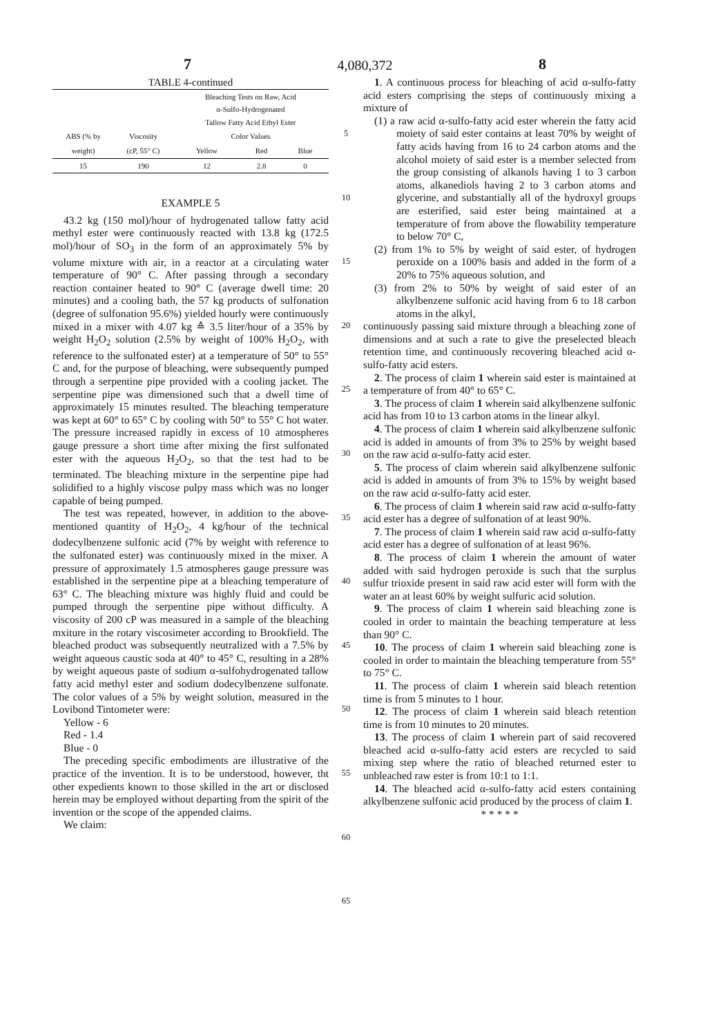7 4,080,372 8
TABLE 4-continued
| | | Bleaching Tests on Raw, Acid α-Sulfo-Hydrogenated Tallow Fatty Acid Ethyl Ester | | |
| --- | --- | --- | --- | --- |
| ABS (% by | Viscosity | Color Values | | |
| weight) | (cP, 55° C) | Yellow | Red | Blue |
| 15 | 190 | 12 | 2.8 | 0 |
EXAMPLE 5
43.2 kg (150 mol)/hour of hydrogenated tallow fatty acid methyl ester were continuously reacted with 13.8 kg (172.5 mol)/hour of SO<sub>3</sub> in the form of an approximately 5% by volume mixture with air, in a reactor at a circulating water temperature of 90° C. After passing through a secondary reaction container heated to 90° C (average dwell time: 20 minutes) and a cooling bath, the 57 kg products of sulfonation (degree of sulfonation 95.6%) yielded hourly were continuously mixed in a mixer with 4.07 kg ≙ 3.5 liter/hour of a 35% by weight H<sub>2</sub>O<sub>2</sub> solution (2.5% by weight of 100% H<sub>2</sub>O<sub>2</sub>, with reference to the sulfonated ester) at a temperature of 50° to 55° C and, for the purpose of bleaching, were subsequently pumped through a serpentine pipe provided with a cooling jacket. The serpentine pipe was dimensioned such that a dwell time of approximately 15 minutes resulted. The bleaching temperature was kept at 60° to 65° C by cooling with 50° to 55° C hot water. The pressure increased rapidly in excess of 10 atmospheres gauge pressure a short time after mixing the first sulfonated ester with the aqueous H<sub>2</sub>O<sub>2</sub>, so that the test had to be terminated. The bleaching mixture in the serpentine pipe had solidified to a highly viscose pulpy mass which was no longer capable of being pumped.
The test was repeated, however, in addition to the above-mentioned quantity of H<sub>2</sub>O<sub>2</sub>, 4 kg/hour of the technical dodecylbenzene sulfonic acid (7% by weight with reference to the sulfonated ester) was continuously mixed in the mixer. A pressure of approximately 1.5 atmospheres gauge pressure was established in the serpentine pipe at a bleaching temperature of 63° C. The bleaching mixture was highly fluid and could be pumped through the serpentine pipe without difficulty. A viscosity of 200 cP was measured in a sample of the bleaching mxiture in the rotary viscosimeter according to Brookfield. The bleached product was subsequently neutralized with a 7.5% by weight aqueous caustic soda at 40° to 45° C, resulting in a 28% by weight aqueous paste of sodium α-sulfohydrogenated tallow fatty acid methyl ester and sodium dodecylbenzene sulfonate. The color values of a 5% by weight solution, measured in the Lovibond Tintometer were:
Yellow - 6
Red - 1.4
Blue - 0
The preceding specific embodiments are illustrative of the practice of the invention. It is to be understood, however, tht other expedients known to those skilled in the art or disclosed herein may be employed without departing from the spirit of the invention or the scope of the appended claims.
We claim:
5
10
15
20
25
30
35
40
45
50
55
60
65
1. A continuous process for bleaching of acid α-sulfo-fatty acid esters comprising the steps of continuously mixing a mixture of
(1) a raw acid α-sulfo-fatty acid ester wherein the fatty acid moiety of said ester contains at least 70% by weight of fatty acids having from 16 to 24 carbon atoms and the alcohol moiety of said ester is a member selected from the group consisting of alkanols having 1 to 3 carbon atoms, alkanediols having 2 to 3 carbon atoms and glycerine, and substantially all of the hydroxyl groups are esterified, said ester being maintained at a temperature of from above the flowability temperature to below 70° C,
(2) from 1% to 5% by weight of said ester, of hydrogen peroxide on a 100% basis and added in the form of a 20% to 75% aqueous solution, and
(3) from 2% to 50% by weight of said ester of an alkylbenzene sulfonic acid having from 6 to 18 carbon atoms in the alkyl,
continuously passing said mixture through a bleaching zone of dimensions and at such a rate to give the preselected bleach retention time, and continuously recovering bleached acid α-sulfo-fatty acid esters.
2. The process of claim 1 wherein said ester is maintained at a temperature of from 40° to 65° C.
3. The process of claim 1 wherein said alkylbenzene sulfonic acid has from 10 to 13 carbon atoms in the linear alkyl.
4. The process of claim 1 wherein said alkylbenzene sulfonic acid is added in amounts of from 3% to 25% by weight based on the raw acid α-sulfo-fatty acid ester.
5. The process of claim wherein said alkylbenzene sulfonic acid is added in amounts of from 3% to 15% by weight based on the raw acid α-sulfo-fatty acid ester.
6. The process of claim 1 wherein said raw acid α-sulfo-fatty acid ester has a degree of sulfonation of at least 90%.
7. The process of claim 1 wherein said raw acid α-sulfo-fatty acid ester has a degree of sulfonation of at least 96%.
8. The process of claim 1 wherein the amount of water added with said hydrogen peroxide is such that the surplus sulfur trioxide present in said raw acid ester will form with the water an at least 60% by weight sulfuric acid solution.
9. The process of claim 1 wherein said bleaching zone is cooled in order to maintain the beaching temperature at less than 90° C.
10. The process of claim 1 wherein said bleaching zone is cooled in order to maintain the bleaching temperature from 55° to 75° C.
11. The process of claim 1 wherein said bleach retention time is from 5 minutes to 1 hour.
12. The process of claim 1 wherein said bleach retention time is from 10 minutes to 20 minutes.
13. The process of claim 1 wherein part of said recovered bleached acid α-sulfo-fatty acid esters are recycled to said mixing step where the ratio of bleached returned ester to unbleached raw ester is from 10:1 to 1:1.
14. The bleached acid α-sulfo-fatty acid esters containing alkylbenzene sulfonic acid produced by the process of claim 1.
* * * * *